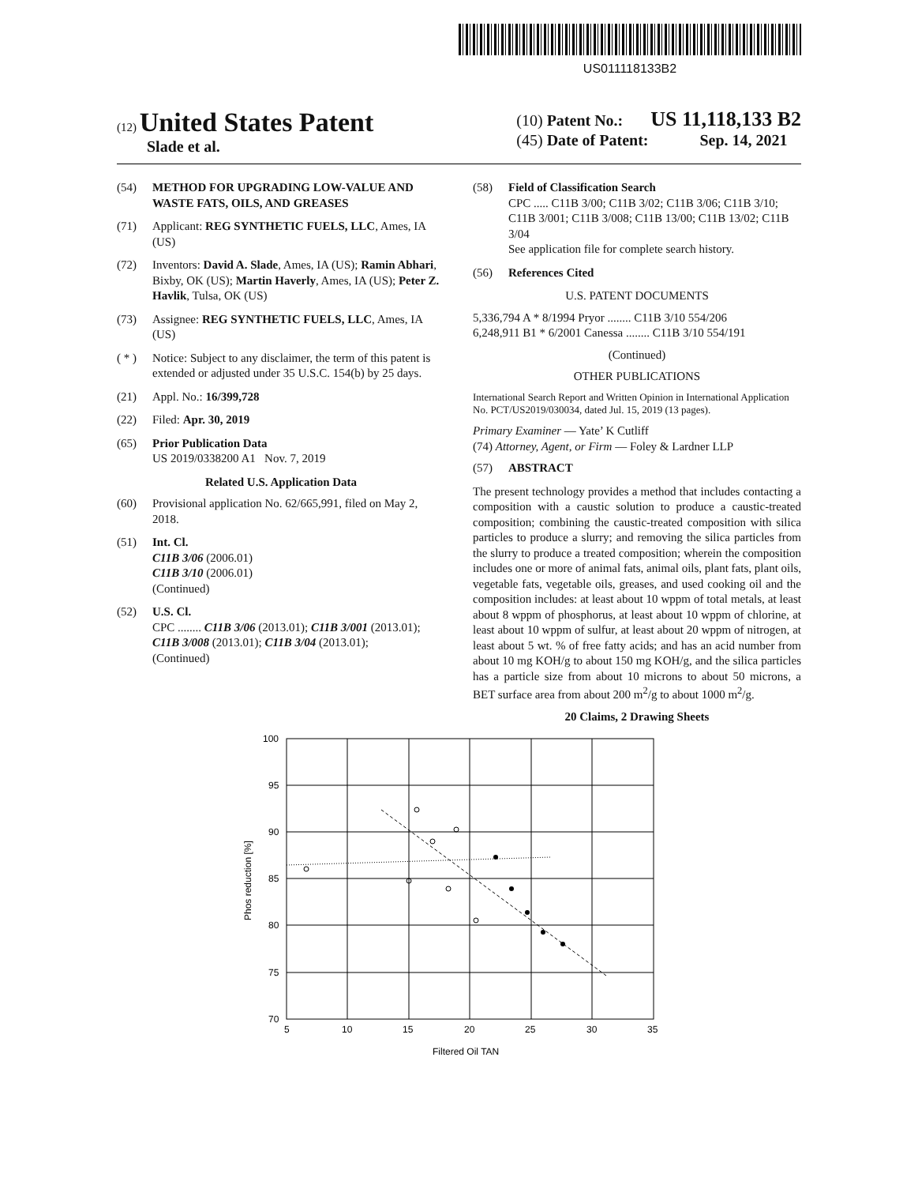US011118133B2
(12) United States Patent
Slade et al.
(10) Patent No.: US 11,118,133 B2
(45) Date of Patent: Sep. 14, 2021
(54) METHOD FOR UPGRADING LOW-VALUE AND WASTE FATS, OILS, AND GREASES
(71) Applicant: REG SYNTHETIC FUELS, LLC, Ames, IA (US)
(72) Inventors: David A. Slade, Ames, IA (US); Ramin Abhari, Bixby, OK (US); Martin Haverly, Ames, IA (US); Peter Z. Havlik, Tulsa, OK (US)
(73) Assignee: REG SYNTHETIC FUELS, LLC, Ames, IA (US)
( * ) Notice: Subject to any disclaimer, the term of this patent is extended or adjusted under 35 U.S.C. 154(b) by 25 days.
(21) Appl. No.: 16/399,728
(22) Filed: Apr. 30, 2019
(65) Prior Publication Data
US 2019/0338200 A1 Nov. 7, 2019
Related U.S. Application Data
(60) Provisional application No. 62/665,991, filed on May 2, 2018.
(51) Int. Cl.
C11B 3/06 (2006.01)
C11B 3/10 (2006.01)
(Continued)
(52) U.S. Cl.
CPC ........ C11B 3/06 (2013.01); C11B 3/001 (2013.01); C11B 3/008 (2013.01); C11B 3/04 (2013.01);
(Continued)
(58) Field of Classification Search
CPC ..... C11B 3/00; C11B 3/02; C11B 3/06; C11B 3/10; C11B 3/001; C11B 3/008; C11B 13/00; C11B 13/02; C11B 3/04
See application file for complete search history.
(56) References Cited
U.S. PATENT DOCUMENTS
5,336,794 A * 8/1994 Pryor ........ C11B 3/10 554/206
6,248,911 B1 * 6/2001 Canessa ........ C11B 3/10 554/191
(Continued)
OTHER PUBLICATIONS
International Search Report and Written Opinion in International Application No. PCT/US2019/030034, dated Jul. 15, 2019 (13 pages).
Primary Examiner — Yate’ K Cutliff
(74) Attorney, Agent, or Firm — Foley & Lardner LLP
(57) ABSTRACT
The present technology provides a method that includes contacting a composition with a caustic solution to produce a caustic-treated composition; combining the caustic-treated composition with silica particles to produce a slurry; and removing the silica particles from the slurry to produce a treated composition; wherein the composition includes one or more of animal fats, animal oils, plant fats, plant oils, vegetable fats, vegetable oils, greases, and used cooking oil and the composition includes: at least about 10 wppm of total metals, at least about 8 wppm of phosphorus, at least about 10 wppm of chlorine, at least about 10 wppm of sulfur, at least about 20 wppm of nitrogen, at least about 5 wt. % of free fatty acids; and has an acid number from about 10 mg KOH/g to about 150 mg KOH/g, and the silica particles has a particle size from about 10 microns to about 50 microns, a BET surface area from about 200 m<sup>2</sup>/g to about 1000 m<sup>2</sup>/g.
20 Claims, 2 Drawing Sheets
100
95
90
85
80
75
70
5
10
15
20
25
30
35
Filtered Oil TAN
Phos reduction [%]